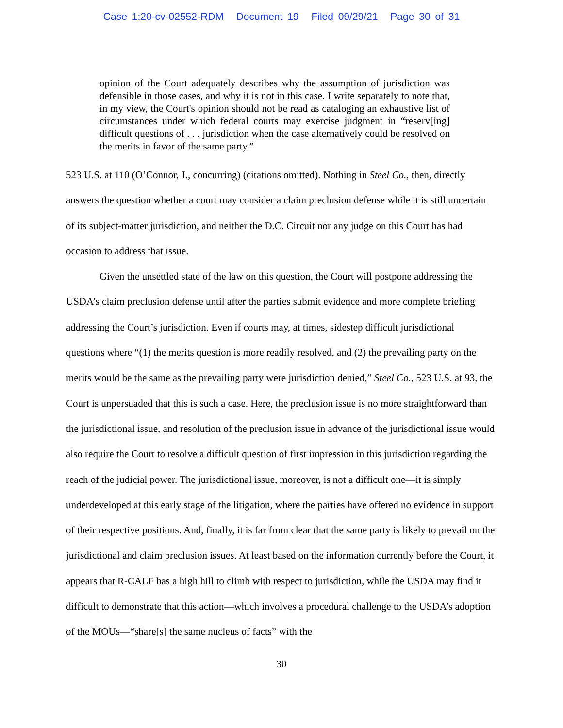Case 1:20-cv-02552-RDM Document 19 Filed 09/29/21 Page 30 of 31
opinion of the Court adequately describes why the assumption of jurisdiction was defensible in those cases, and why it is not in this case. I write separately to note that, in my view, the Court's opinion should not be read as cataloging an exhaustive list of circumstances under which federal courts may exercise judgment in “reserv[ing] difficult questions of . . . jurisdiction when the case alternatively could be resolved on the merits in favor of the same party.”
523 U.S. at 110 (O’Connor, J., concurring) (citations omitted). Nothing in Steel Co., then, directly answers the question whether a court may consider a claim preclusion defense while it is still uncertain of its subject-matter jurisdiction, and neither the D.C. Circuit nor any judge on this Court has had occasion to address that issue.
Given the unsettled state of the law on this question, the Court will postpone addressing the USDA’s claim preclusion defense until after the parties submit evidence and more complete briefing addressing the Court’s jurisdiction. Even if courts may, at times, sidestep difficult jurisdictional questions where “(1) the merits question is more readily resolved, and (2) the prevailing party on the merits would be the same as the prevailing party were jurisdiction denied,” Steel Co., 523 U.S. at 93, the Court is unpersuaded that this is such a case. Here, the preclusion issue is no more straightforward than the jurisdictional issue, and resolution of the preclusion issue in advance of the jurisdictional issue would also require the Court to resolve a difficult question of first impression in this jurisdiction regarding the reach of the judicial power. The jurisdictional issue, moreover, is not a difficult one—it is simply underdeveloped at this early stage of the litigation, where the parties have offered no evidence in support of their respective positions. And, finally, it is far from clear that the same party is likely to prevail on the jurisdictional and claim preclusion issues. At least based on the information currently before the Court, it appears that R-CALF has a high hill to climb with respect to jurisdiction, while the USDA may find it difficult to demonstrate that this action—which involves a procedural challenge to the USDA’s adoption of the MOUs—“share[s] the same nucleus of facts” with the
30